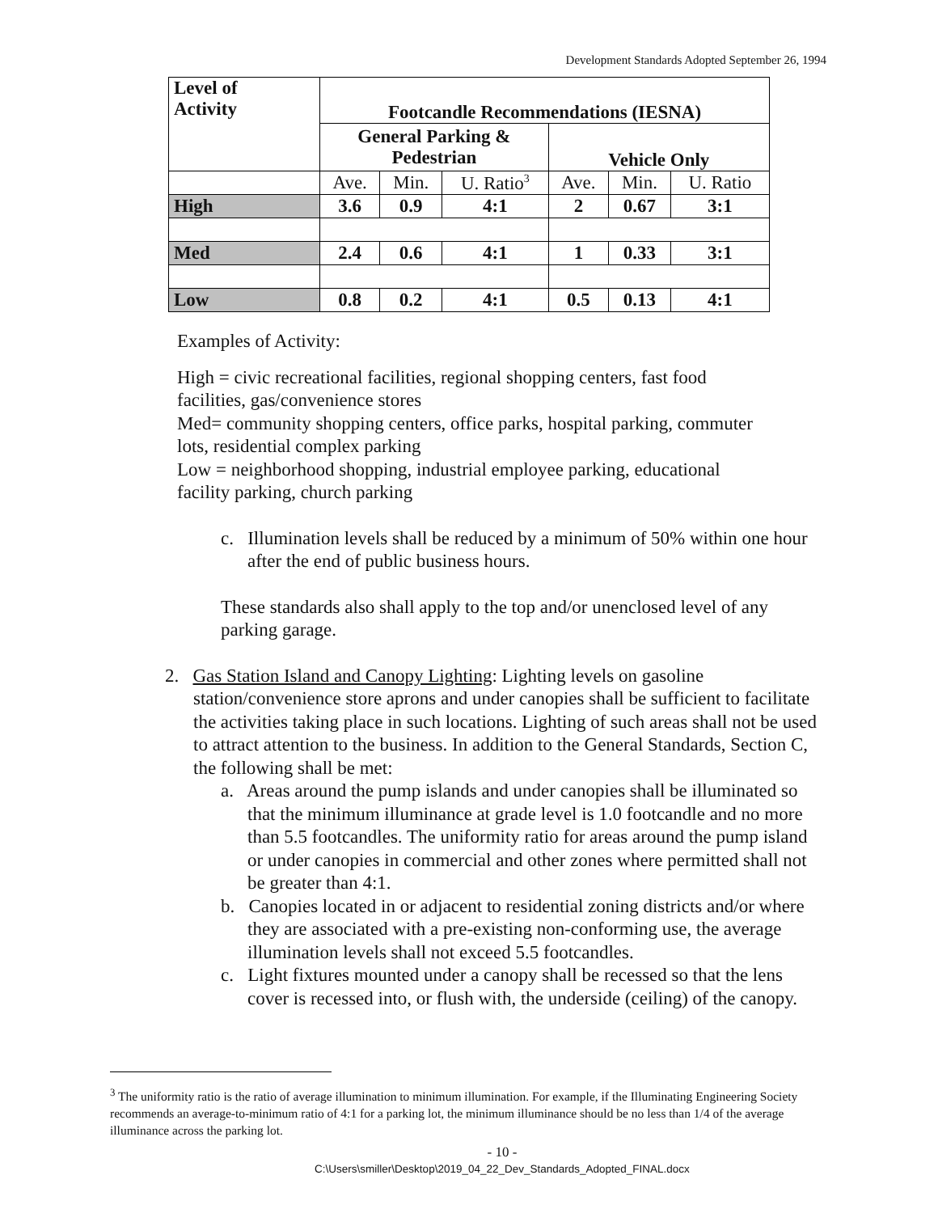Development Standards Adopted September 26, 1994
| Level of Activity | Footcandle Recommendations (IESNA) | | | | | |
| --- | --- | --- | --- | --- | --- | --- |
| | General Parking & Pedestrian | | | Vehicle Only | | |
| | Ave. | Min. | U. Ratio<sup>3</sup> | Ave. | Min. | U. Ratio |
| High | 3.6 | 0.9 | 4:1 | 2 | 0.67 | 3:1 |
| Med | 2.4 | 0.6 | 4:1 | 1 | 0.33 | 3:1 |
| Low | 0.8 | 0.2 | 4:1 | 0.5 | 0.13 | 4:1 |
Examples of Activity:
High = civic recreational facilities, regional shopping centers, fast food facilities, gas/convenience stores
Med= community shopping centers, office parks, hospital parking, commuter lots, residential complex parking
Low = neighborhood shopping, industrial employee parking, educational facility parking, church parking
c. Illumination levels shall be reduced by a minimum of 50% within one hour after the end of public business hours.
These standards also shall apply to the top and/or unenclosed level of any parking garage.
2. Gas Station Island and Canopy Lighting: Lighting levels on gasoline station/convenience store aprons and under canopies shall be sufficient to facilitate the activities taking place in such locations. Lighting of such areas shall not be used to attract attention to the business. In addition to the General Standards, Section C, the following shall be met:
a. Areas around the pump islands and under canopies shall be illuminated so that the minimum illuminance at grade level is 1.0 footcandle and no more than 5.5 footcandles. The uniformity ratio for areas around the pump island or under canopies in commercial and other zones where permitted shall not be greater than 4:1.
b. Canopies located in or adjacent to residential zoning districts and/or where they are associated with a pre-existing non-conforming use, the average illumination levels shall not exceed 5.5 footcandles.
c. Light fixtures mounted under a canopy shall be recessed so that the lens cover is recessed into, or flush with, the underside (ceiling) of the canopy.
<sup>3</sup> The uniformity ratio is the ratio of average illumination to minimum illumination. For example, if the Illuminating Engineering Society recommends an average-to-minimum ratio of 4:1 for a parking lot, the minimum illuminance should be no less than 1/4 of the average illuminance across the parking lot.
- 10 -
C:\Users\smiller\Desktop\2019_04_22_Dev_Standards_Adopted_FINAL.docx